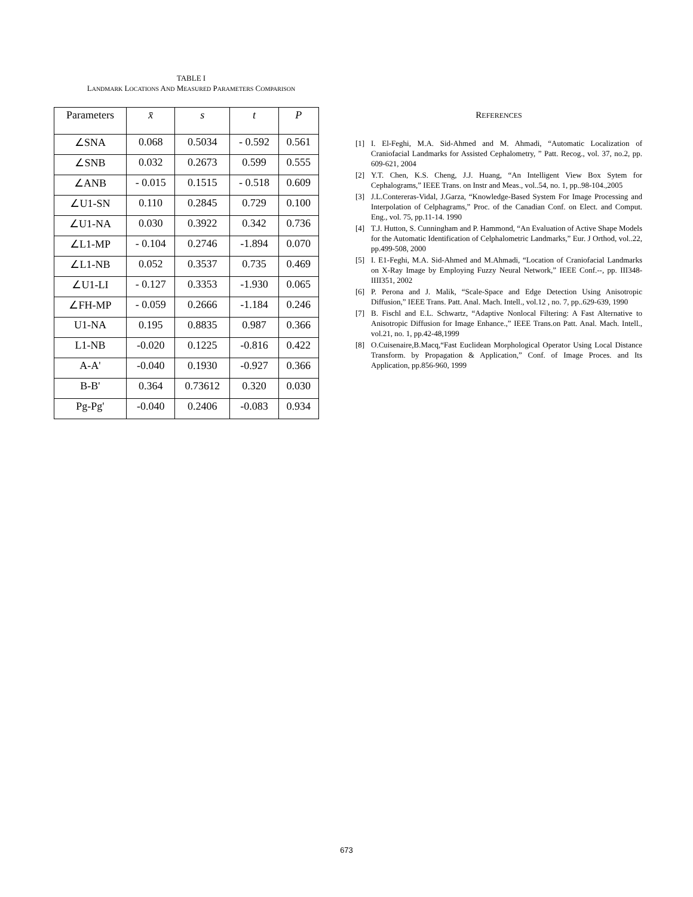TABLE I
LANDMARK LOCATIONS AND MEASURED PARAMETERS COMPARISON
| Parameters | x̄ | s | t | P |
| --- | --- | --- | --- | --- |
| ∠SNA | 0.068 | 0.5034 | - 0.592 | 0.561 |
| ∠SNB | 0.032 | 0.2673 | 0.599 | 0.555 |
| ∠ANB | - 0.015 | 0.1515 | - 0.518 | 0.609 |
| ∠U1-SN | 0.110 | 0.2845 | 0.729 | 0.100 |
| ∠U1-NA | 0.030 | 0.3922 | 0.342 | 0.736 |
| ∠L1-MP | - 0.104 | 0.2746 | -1.894 | 0.070 |
| ∠L1-NB | 0.052 | 0.3537 | 0.735 | 0.469 |
| ∠U1-LI | - 0.127 | 0.3353 | -1.930 | 0.065 |
| ∠FH-MP | - 0.059 | 0.2666 | -1.184 | 0.246 |
| U1-NA | 0.195 | 0.8835 | 0.987 | 0.366 |
| L1-NB | -0.020 | 0.1225 | -0.816 | 0.422 |
| A-A' | -0.040 | 0.1930 | -0.927 | 0.366 |
| B-B' | 0.364 | 0.73612 | 0.320 | 0.030 |
| Pg-Pg' | -0.040 | 0.2406 | -0.083 | 0.934 |
REFERENCES
[1] I. El-Feghi, M.A. Sid-Ahmed and M. Ahmadi, “Automatic Localization of Craniofacial Landmarks for Assisted Cephalometry, ” Patt. Recog., vol. 37, no.2, pp. 609-621, 2004
[2] Y.T. Chen, K.S. Cheng, J.J. Huang, “An Intelligent View Box Sytem for Cephalograms,” IEEE Trans. on Instr and Meas., vol..54, no. 1, pp..98-104.,2005
[3] J.L.Contereras-Vidal, J.Garza, “Knowledge-Based System For Image Processing and Interpolation of Celphagrams,” Proc. of the Canadian Conf. on Elect. and Comput. Eng., vol. 75, pp.11-14. 1990
[4] T.J. Hutton, S. Cunningham and P. Hammond, “An Evaluation of Active Shape Models for the Automatic Identification of Celphalometric Landmarks,” Eur. J Orthod, vol..22, pp.499-508, 2000
[5] I. E1-Feghi, M.A. Sid-Ahmed and M.Ahmadi, “Location of Craniofacial Landmarks on X-Ray Image by Employing Fuzzy Neural Network,” IEEE Conf.--, pp. III348-IIII351, 2002
[6] P. Perona and J. Malik, “Scale-Space and Edge Detection Using Anisotropic Diffusion,” IEEE Trans. Patt. Anal. Mach. Intell., vol.12 , no. 7, pp..629-639, 1990
[7] B. Fischl and E.L. Schwartz, “Adaptive Nonlocal Filtering: A Fast Alternative to Anisotropic Diffusion for Image Enhance.,” IEEE Trans.on Patt. Anal. Mach. Intell., vol.21, no. 1, pp.42-48,1999
[8] O.Cuisenaire,B.Macq,“Fast Euclidean Morphological Operator Using Local Distance Transform. by Propagation & Application,” Conf. of Image Proces. and Its Application, pp.856-960, 1999
673